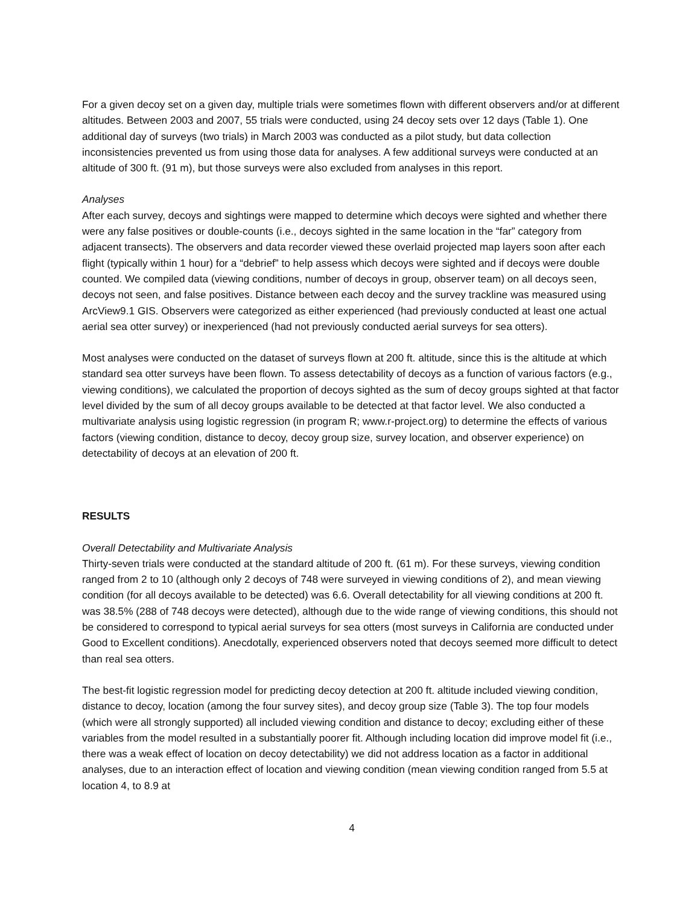For a given decoy set on a given day, multiple trials were sometimes flown with different observers and/or at different altitudes. Between 2003 and 2007, 55 trials were conducted, using 24 decoy sets over 12 days (Table 1). One additional day of surveys (two trials) in March 2003 was conducted as a pilot study, but data collection inconsistencies prevented us from using those data for analyses. A few additional surveys were conducted at an altitude of 300 ft. (91 m), but those surveys were also excluded from analyses in this report.
Analyses
After each survey, decoys and sightings were mapped to determine which decoys were sighted and whether there were any false positives or double-counts (i.e., decoys sighted in the same location in the “far” category from adjacent transects). The observers and data recorder viewed these overlaid projected map layers soon after each flight (typically within 1 hour) for a “debrief” to help assess which decoys were sighted and if decoys were double counted. We compiled data (viewing conditions, number of decoys in group, observer team) on all decoys seen, decoys not seen, and false positives. Distance between each decoy and the survey trackline was measured using ArcView9.1 GIS. Observers were categorized as either experienced (had previously conducted at least one actual aerial sea otter survey) or inexperienced (had not previously conducted aerial surveys for sea otters).
Most analyses were conducted on the dataset of surveys flown at 200 ft. altitude, since this is the altitude at which standard sea otter surveys have been flown. To assess detectability of decoys as a function of various factors (e.g., viewing conditions), we calculated the proportion of decoys sighted as the sum of decoy groups sighted at that factor level divided by the sum of all decoy groups available to be detected at that factor level. We also conducted a multivariate analysis using logistic regression (in program R; www.r-project.org) to determine the effects of various factors (viewing condition, distance to decoy, decoy group size, survey location, and observer experience) on detectability of decoys at an elevation of 200 ft.
RESULTS
Overall Detectability and Multivariate Analysis
Thirty-seven trials were conducted at the standard altitude of 200 ft. (61 m). For these surveys, viewing condition ranged from 2 to 10 (although only 2 decoys of 748 were surveyed in viewing conditions of 2), and mean viewing condition (for all decoys available to be detected) was 6.6. Overall detectability for all viewing conditions at 200 ft. was 38.5% (288 of 748 decoys were detected), although due to the wide range of viewing conditions, this should not be considered to correspond to typical aerial surveys for sea otters (most surveys in California are conducted under Good to Excellent conditions). Anecdotally, experienced observers noted that decoys seemed more difficult to detect than real sea otters.
The best-fit logistic regression model for predicting decoy detection at 200 ft. altitude included viewing condition, distance to decoy, location (among the four survey sites), and decoy group size (Table 3). The top four models (which were all strongly supported) all included viewing condition and distance to decoy; excluding either of these variables from the model resulted in a substantially poorer fit. Although including location did improve model fit (i.e., there was a weak effect of location on decoy detectability) we did not address location as a factor in additional analyses, due to an interaction effect of location and viewing condition (mean viewing condition ranged from 5.5 at location 4, to 8.9 at
4